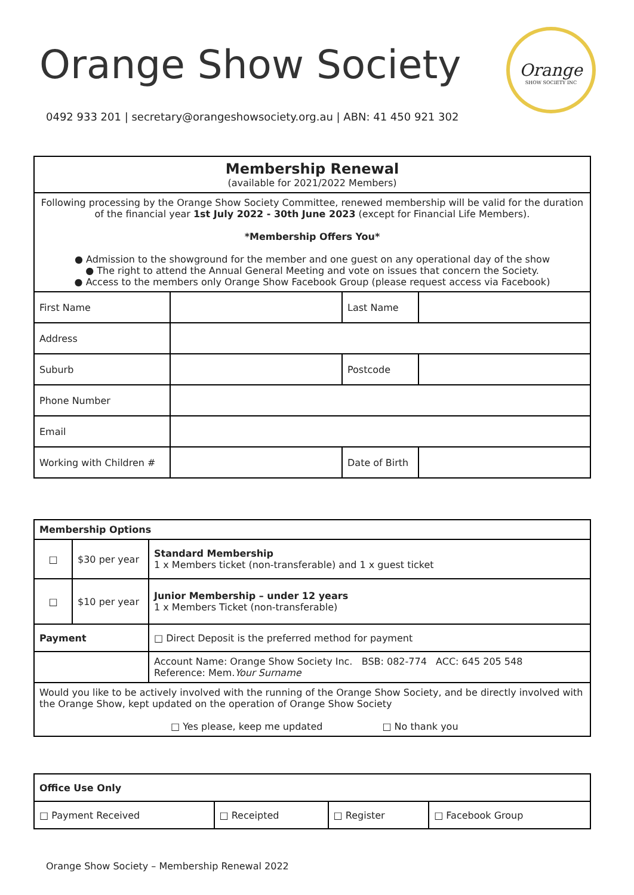Orange Show Society
Orange
SHOW SOCIETY INC
0492 933 201 | secretary@orangeshowsociety.org.au | ABN: 41 450 921 302
| Membership Renewal (available for 2021/2022 Members) | | | |
| Following processing by the Orange Show Society Committee, renewed membership will be valid for the duration of the financial year 1st July 2022 - 30th June 2023 (except for Financial Life Members). *Membership Offers You* ● Admission to the showground for the member and one guest on any operational day of the show ● The right to attend the Annual General Meeting and vote on issues that concern the Society. ● Access to the members only Orange Show Facebook Group (please request access via Facebook) | | | |
| First Name | | Last Name | |
| Address | | | |
| Suburb | | Postcode | |
| Phone Number | | | |
| Email | | | |
| Working with Children # | | Date of Birth | |
| Membership Options | | |
| □ | $30 per year | Standard Membership 1 x Members ticket (non-transferable) and 1 x guest ticket |
| □ | $10 per year | Junior Membership – under 12 years 1 x Members Ticket (non-transferable) |
| Payment | | □ Direct Deposit is the preferred method for payment |
| | | Account Name: Orange Show Society Inc. BSB: 082-774 ACC: 645 205 548 Reference: Mem. Your Surname |
| Would you like to be actively involved with the running of the Orange Show Society, and be directly involved with the Orange Show, kept updated on the operation of Orange Show Society □ Yes please, keep me updated □ No thank you | | |
| Office Use Only | | | |
| □ Payment Received | □ Receipted | □ Register | □ Facebook Group |
Orange Show Society – Membership Renewal 2022